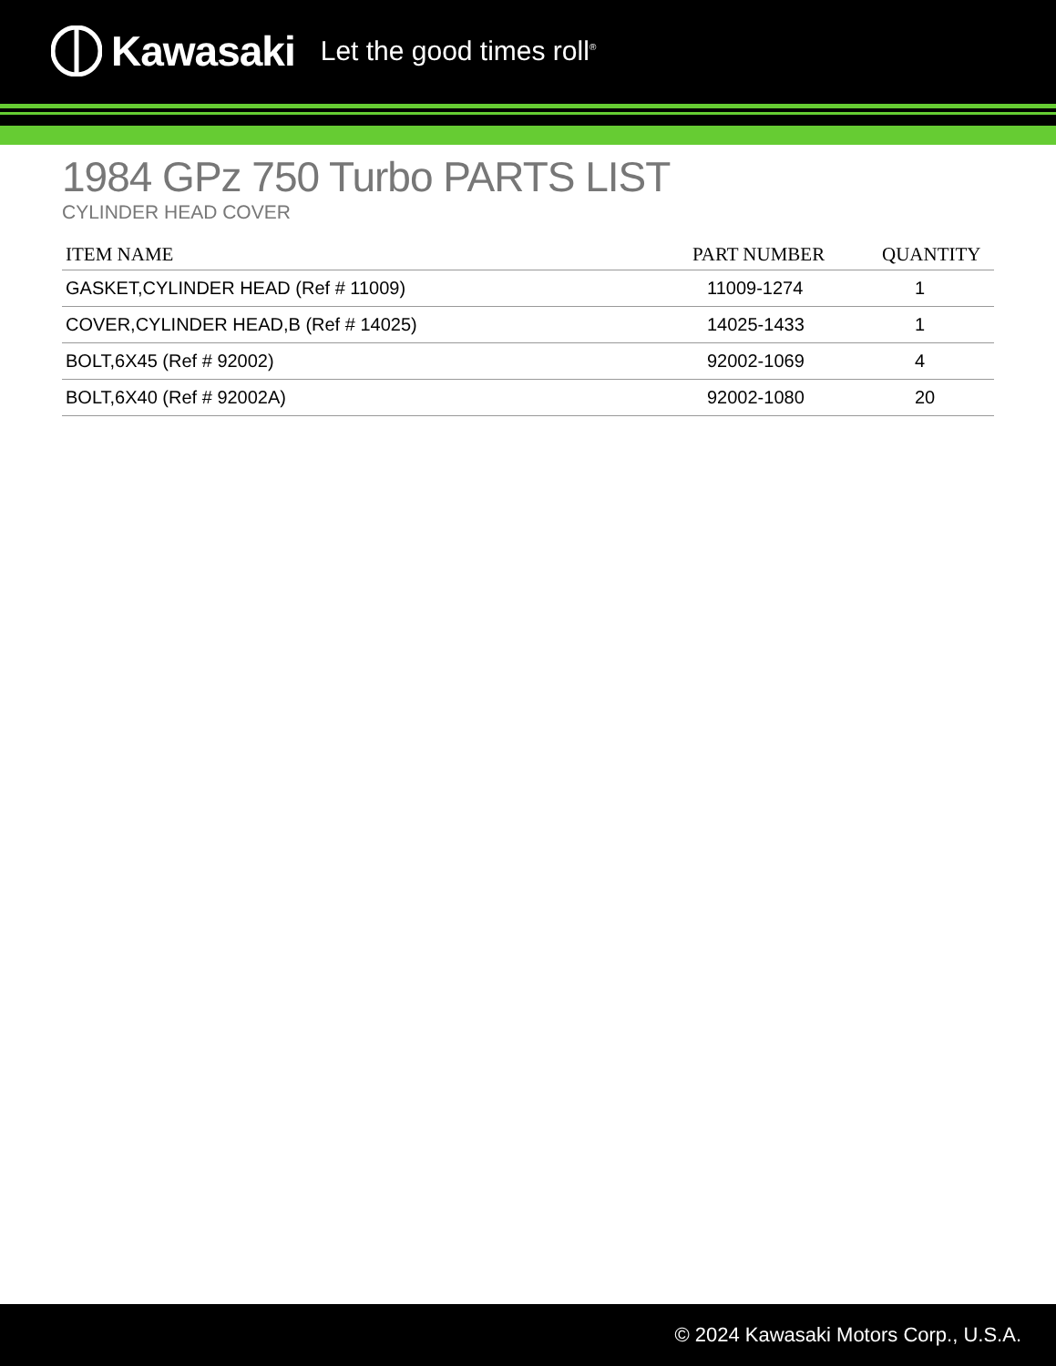Kawasaki Let the good times roll<sup>®</sup>
1984 GPz 750 Turbo PARTS LIST
CYLINDER HEAD COVER
| ITEM NAME | PART NUMBER | QUANTITY |
| --- | --- | --- |
| GASKET,CYLINDER HEAD (Ref # 11009) | 11009-1274 | 1 |
| COVER,CYLINDER HEAD,B (Ref # 14025) | 14025-1433 | 1 |
| BOLT,6X45 (Ref # 92002) | 92002-1069 | 4 |
| BOLT,6X40 (Ref # 92002A) | 92002-1080 | 20 |
© 2024 Kawasaki Motors Corp., U.S.A.